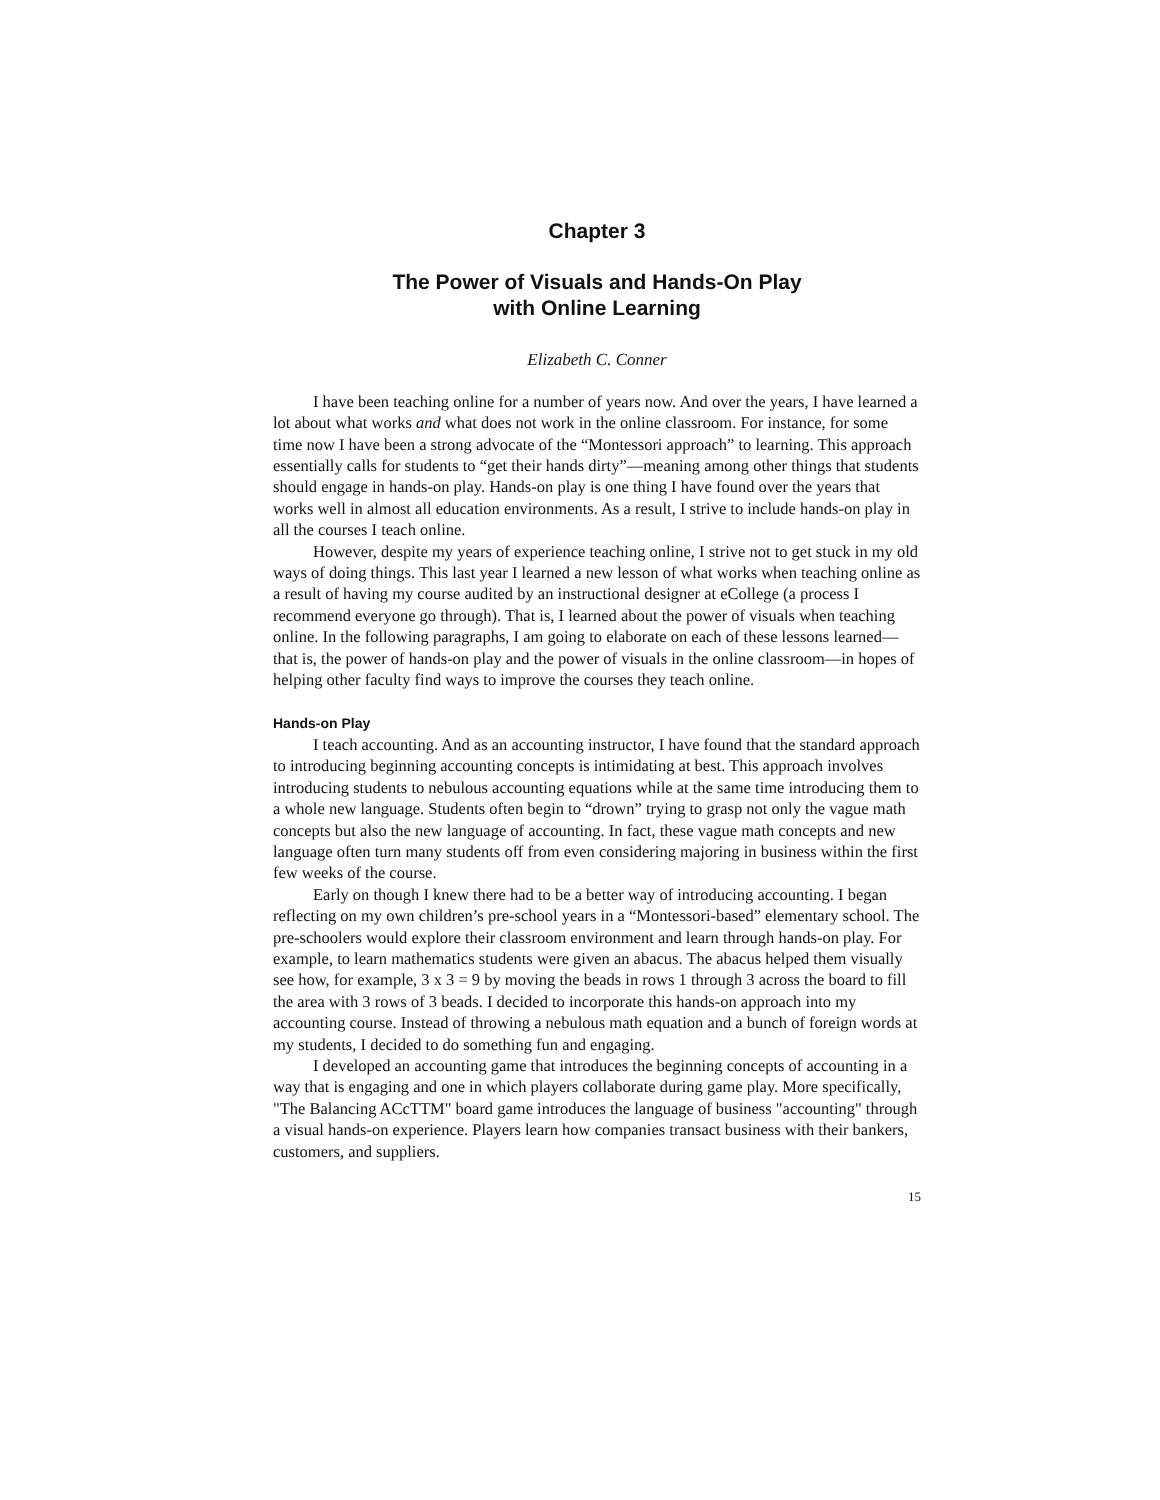Chapter 3
The Power of Visuals and Hands-On Play
with Online Learning
Elizabeth C. Conner
I have been teaching online for a number of years now. And over the years, I have learned a lot about what works and what does not work in the online classroom. For instance, for some time now I have been a strong advocate of the “Montessori approach” to learning. This approach essentially calls for students to “get their hands dirty”—meaning among other things that students should engage in hands-on play. Hands-on play is one thing I have found over the years that works well in almost all education environments. As a result, I strive to include hands-on play in all the courses I teach online.
However, despite my years of experience teaching online, I strive not to get stuck in my old ways of doing things. This last year I learned a new lesson of what works when teaching online as a result of having my course audited by an instructional designer at eCollege (a process I recommend everyone go through). That is, I learned about the power of visuals when teaching online. In the following paragraphs, I am going to elaborate on each of these lessons learned—that is, the power of hands-on play and the power of visuals in the online classroom—in hopes of helping other faculty find ways to improve the courses they teach online.
Hands-on Play
I teach accounting. And as an accounting instructor, I have found that the standard approach to introducing beginning accounting concepts is intimidating at best. This approach involves introducing students to nebulous accounting equations while at the same time introducing them to a whole new language. Students often begin to “drown” trying to grasp not only the vague math concepts but also the new language of accounting. In fact, these vague math concepts and new language often turn many students off from even considering majoring in business within the first few weeks of the course.
Early on though I knew there had to be a better way of introducing accounting. I began reflecting on my own children’s pre-school years in a “Montessori-based” elementary school. The pre-schoolers would explore their classroom environment and learn through hands-on play. For example, to learn mathematics students were given an abacus. The abacus helped them visually see how, for example, 3 x 3 = 9 by moving the beads in rows 1 through 3 across the board to fill the area with 3 rows of 3 beads. I decided to incorporate this hands-on approach into my accounting course. Instead of throwing a nebulous math equation and a bunch of foreign words at my students, I decided to do something fun and engaging.
I developed an accounting game that introduces the beginning concepts of accounting in a way that is engaging and one in which players collaborate during game play. More specifically, "The Balancing ACcTTM" board game introduces the language of business "accounting" through a visual hands-on experience. Players learn how companies transact business with their bankers, customers, and suppliers.
15